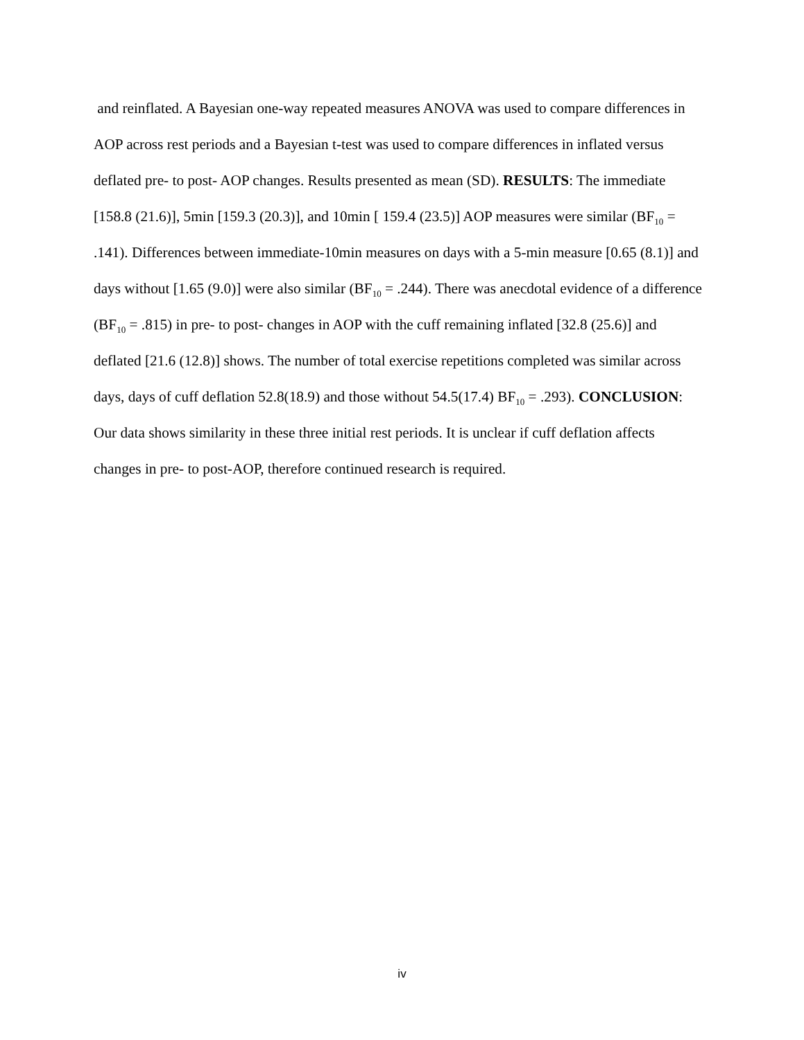and reinflated. A Bayesian one-way repeated measures ANOVA was used to compare differences in AOP across rest periods and a Bayesian t-test was used to compare differences in inflated versus deflated pre- to post- AOP changes. Results presented as mean (SD). RESULTS: The immediate [158.8 (21.6)], 5min [159.3 (20.3)], and 10min [ 159.4 (23.5)] AOP measures were similar (BF<sub>10</sub> = .141). Differences between immediate-10min measures on days with a 5-min measure [0.65 (8.1)] and days without [1.65 (9.0)] were also similar (BF<sub>10</sub> = .244). There was anecdotal evidence of a difference (BF<sub>10</sub> = .815) in pre- to post- changes in AOP with the cuff remaining inflated [32.8 (25.6)] and deflated [21.6 (12.8)] shows. The number of total exercise repetitions completed was similar across days, days of cuff deflation 52.8(18.9) and those without 54.5(17.4) BF<sub>10</sub> = .293). CONCLUSION: Our data shows similarity in these three initial rest periods. It is unclear if cuff deflation affects changes in pre- to post-AOP, therefore continued research is required.
iv